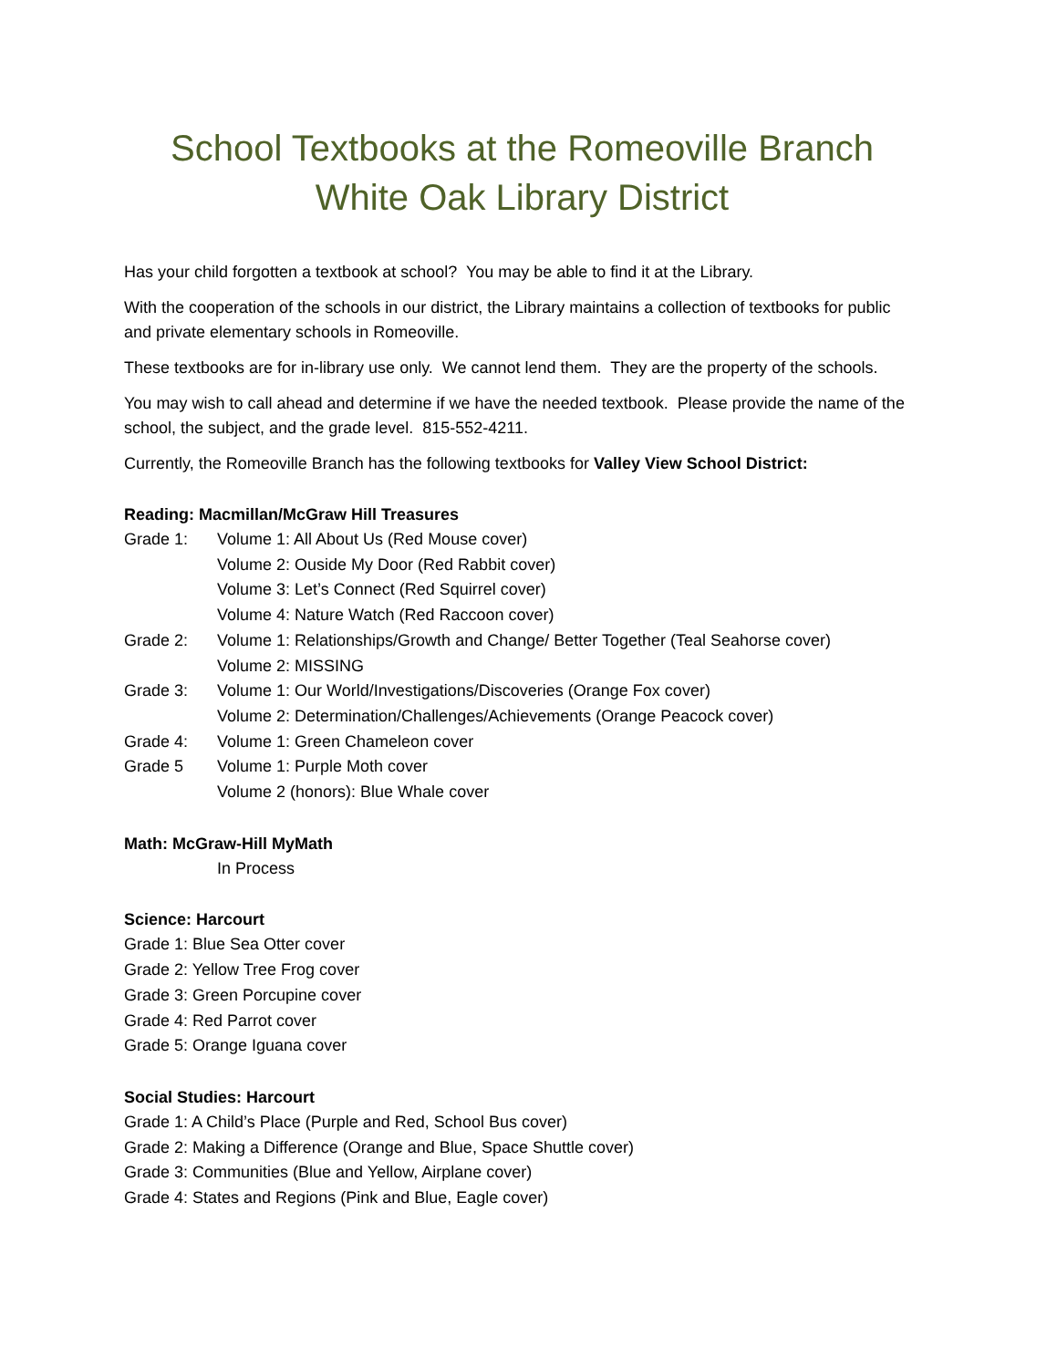School Textbooks at the Romeoville Branch
White Oak Library District
Has your child forgotten a textbook at school? You may be able to find it at the Library.
With the cooperation of the schools in our district, the Library maintains a collection of textbooks for public and private elementary schools in Romeoville.
These textbooks are for in-library use only. We cannot lend them. They are the property of the schools.
You may wish to call ahead and determine if we have the needed textbook. Please provide the name of the school, the subject, and the grade level. 815-552-4211.
Currently, the Romeoville Branch has the following textbooks for Valley View School District:
Reading: Macmillan/McGraw Hill Treasures
Grade 1: Volume 1: All About Us (Red Mouse cover)
Volume 2: Ouside My Door (Red Rabbit cover)
Volume 3: Let’s Connect (Red Squirrel cover)
Volume 4: Nature Watch (Red Raccoon cover)
Grade 2: Volume 1: Relationships/Growth and Change/ Better Together (Teal Seahorse cover)
Volume 2: MISSING
Grade 3: Volume 1: Our World/Investigations/Discoveries (Orange Fox cover)
Volume 2: Determination/Challenges/Achievements (Orange Peacock cover)
Grade 4: Volume 1: Green Chameleon cover
Grade 5 Volume 1: Purple Moth cover
Volume 2 (honors): Blue Whale cover
Math: McGraw-Hill MyMath
In Process
Science: Harcourt
Grade 1: Blue Sea Otter cover
Grade 2: Yellow Tree Frog cover
Grade 3: Green Porcupine cover
Grade 4: Red Parrot cover
Grade 5: Orange Iguana cover
Social Studies: Harcourt
Grade 1: A Child’s Place (Purple and Red, School Bus cover)
Grade 2: Making a Difference (Orange and Blue, Space Shuttle cover)
Grade 3: Communities (Blue and Yellow, Airplane cover)
Grade 4: States and Regions (Pink and Blue, Eagle cover)